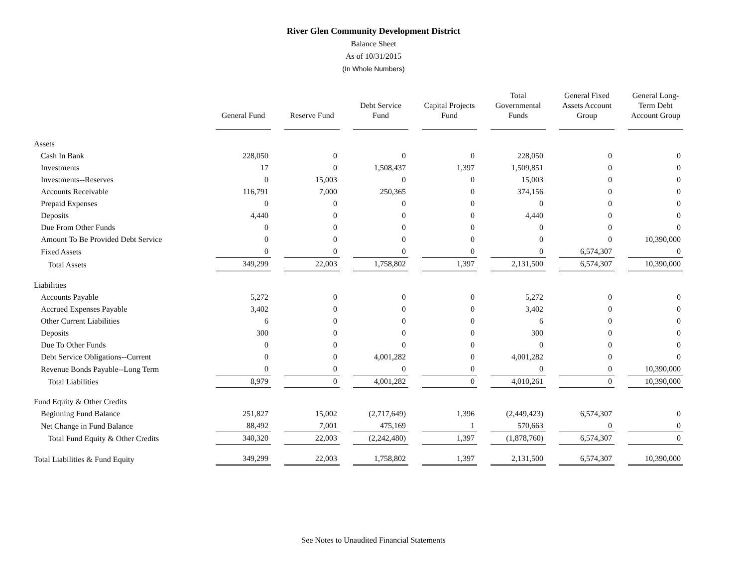River Glen Community Development District
Balance Sheet
As of 10/31/2015
(In Whole Numbers)
| | General Fund | Reserve Fund | Debt Service Fund | Capital Projects Fund | Total Governmental Funds | General Fixed Assets Account Group | General Long-Term Debt Account Group |
| --- | --- | --- | --- | --- | --- | --- | --- |
| Assets | | | | | | | |
| Cash In Bank | 228,050 | 0 | 0 | 0 | 228,050 | 0 | 0 |
| Investments | 17 | 0 | 1,508,437 | 1,397 | 1,509,851 | 0 | 0 |
| Investments--Reserves | 0 | 15,003 | 0 | 0 | 15,003 | 0 | 0 |
| Accounts Receivable | 116,791 | 7,000 | 250,365 | 0 | 374,156 | 0 | 0 |
| Prepaid Expenses | 0 | 0 | 0 | 0 | 0 | 0 | 0 |
| Deposits | 4,440 | 0 | 0 | 0 | 4,440 | 0 | 0 |
| Due From Other Funds | 0 | 0 | 0 | 0 | 0 | 0 | 0 |
| Amount To Be Provided Debt Service | 0 | 0 | 0 | 0 | 0 | 0 | 10,390,000 |
| Fixed Assets | 0 | 0 | 0 | 0 | 0 | 6,574,307 | 0 |
| Total Assets | 349,299 | 22,003 | 1,758,802 | 1,397 | 2,131,500 | 6,574,307 | 10,390,000 |
| Liabilities | | | | | | | |
| Accounts Payable | 5,272 | 0 | 0 | 0 | 5,272 | 0 | 0 |
| Accrued Expenses Payable | 3,402 | 0 | 0 | 0 | 3,402 | 0 | 0 |
| Other Current Liabilities | 6 | 0 | 0 | 0 | 6 | 0 | 0 |
| Deposits | 300 | 0 | 0 | 0 | 300 | 0 | 0 |
| Due To Other Funds | 0 | 0 | 0 | 0 | 0 | 0 | 0 |
| Debt Service Obligations--Current | 0 | 0 | 4,001,282 | 0 | 4,001,282 | 0 | 0 |
| Revenue Bonds Payable--Long Term | 0 | 0 | 0 | 0 | 0 | 0 | 10,390,000 |
| Total Liabilities | 8,979 | 0 | 4,001,282 | 0 | 4,010,261 | 0 | 10,390,000 |
| Fund Equity & Other Credits | | | | | | | |
| Beginning Fund Balance | 251,827 | 15,002 | (2,717,649) | 1,396 | (2,449,423) | 6,574,307 | 0 |
| Net Change in Fund Balance | 88,492 | 7,001 | 475,169 | 1 | 570,663 | 0 | 0 |
| Total Fund Equity & Other Credits | 340,320 | 22,003 | (2,242,480) | 1,397 | (1,878,760) | 6,574,307 | 0 |
| Total Liabilities & Fund Equity | 349,299 | 22,003 | 1,758,802 | 1,397 | 2,131,500 | 6,574,307 | 10,390,000 |
See Notes to Unaudited Financial Statements